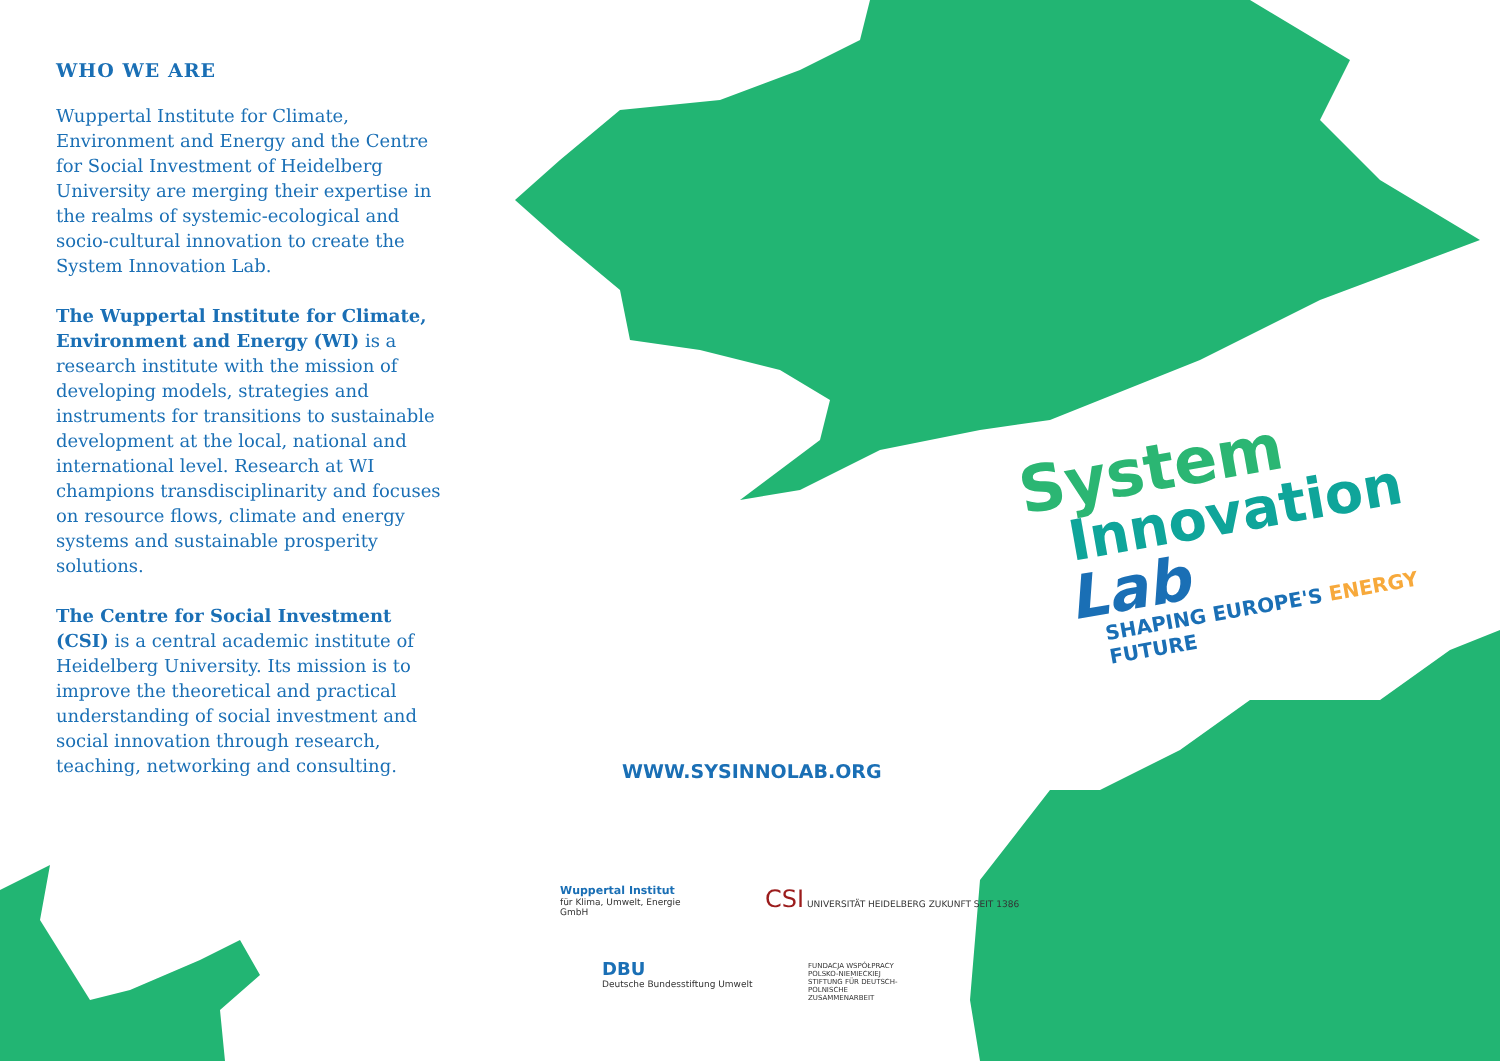WHO WE ARE
Wuppertal Institute for Climate, Environment and Energy and the Centre for Social Investment of Heidelberg University are merging their expertise in the realms of systemic-ecological and socio-cultural innovation to create the System Innovation Lab.
The Wuppertal Institute for Climate, Environment and Energy (WI) is a research institute with the mission of developing models, strategies and instruments for transitions to sustainable development at the local, national and international level. Research at WI champions transdisciplinarity and focuses on resource flows, climate and energy systems and sustainable prosperity solutions.
The Centre for Social Investment (CSI) is a central academic institute of Heidelberg University. Its mission is to improve the theoretical and practical understanding of social investment and social innovation through research, teaching, networking and consulting.
System
Innovation
Lab
SHAPING EUROPE'S ENERGY FUTURE
WWW.SYSINNOLAB.ORG
Wuppertal Institut
für Klima, Umwelt, Energie
GmbH
CSI UNIVERSITÄT HEIDELBERG ZUKUNFT SEIT 1386
DBU
Deutsche Bundesstiftung Umwelt
FUNDACJA WSPÓŁPRACY POLSKO-NIEMIECKIEJ
STIFTUNG FÜR DEUTSCH-POLNISCHE ZUSAMMENARBEIT